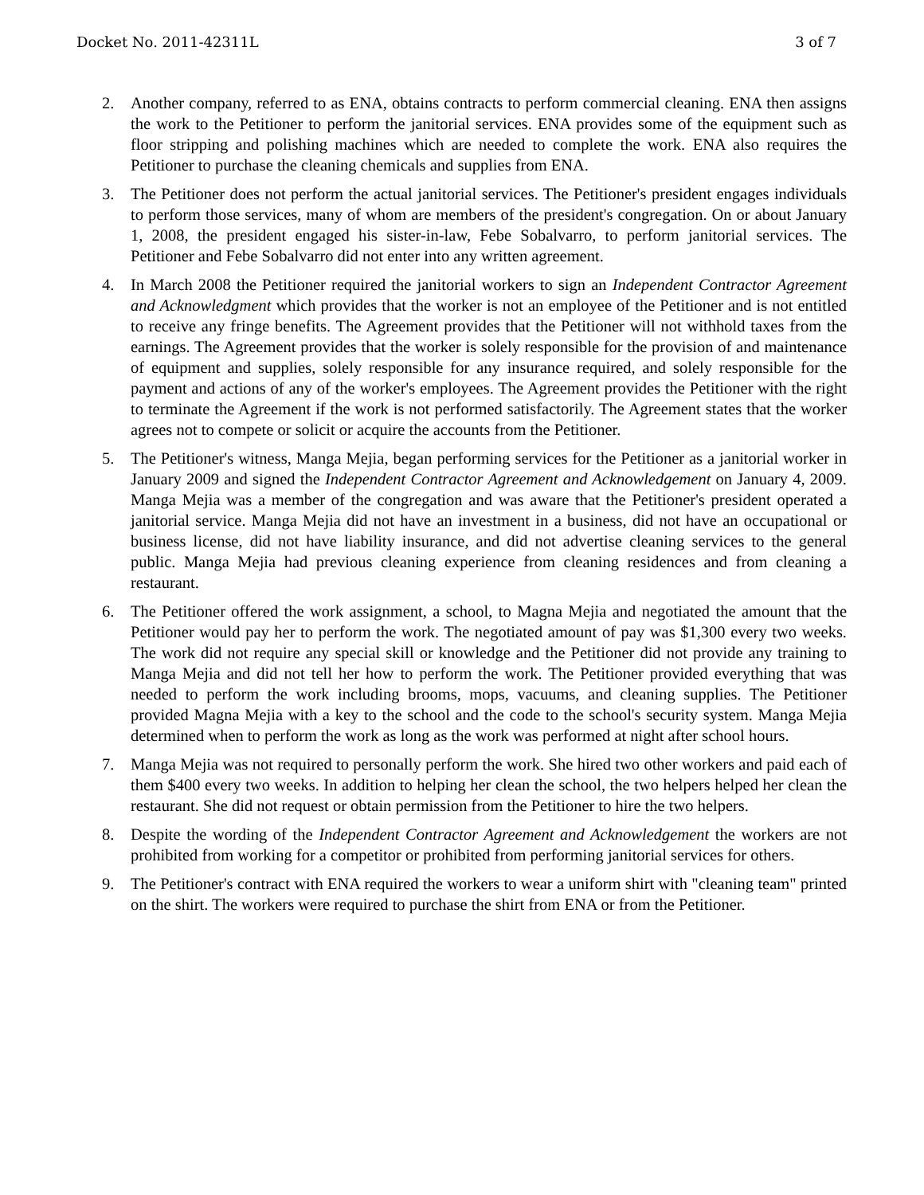Docket No. 2011-42311L 3 of 7
2. Another company, referred to as ENA, obtains contracts to perform commercial cleaning. ENA then assigns the work to the Petitioner to perform the janitorial services. ENA provides some of the equipment such as floor stripping and polishing machines which are needed to complete the work. ENA also requires the Petitioner to purchase the cleaning chemicals and supplies from ENA.
3. The Petitioner does not perform the actual janitorial services. The Petitioner's president engages individuals to perform those services, many of whom are members of the president's congregation. On or about January 1, 2008, the president engaged his sister-in-law, Febe Sobalvarro, to perform janitorial services. The Petitioner and Febe Sobalvarro did not enter into any written agreement.
4. In March 2008 the Petitioner required the janitorial workers to sign an Independent Contractor Agreement and Acknowledgment which provides that the worker is not an employee of the Petitioner and is not entitled to receive any fringe benefits. The Agreement provides that the Petitioner will not withhold taxes from the earnings. The Agreement provides that the worker is solely responsible for the provision of and maintenance of equipment and supplies, solely responsible for any insurance required, and solely responsible for the payment and actions of any of the worker's employees. The Agreement provides the Petitioner with the right to terminate the Agreement if the work is not performed satisfactorily. The Agreement states that the worker agrees not to compete or solicit or acquire the accounts from the Petitioner.
5. The Petitioner's witness, Manga Mejia, began performing services for the Petitioner as a janitorial worker in January 2009 and signed the Independent Contractor Agreement and Acknowledgement on January 4, 2009. Manga Mejia was a member of the congregation and was aware that the Petitioner's president operated a janitorial service. Manga Mejia did not have an investment in a business, did not have an occupational or business license, did not have liability insurance, and did not advertise cleaning services to the general public. Manga Mejia had previous cleaning experience from cleaning residences and from cleaning a restaurant.
6. The Petitioner offered the work assignment, a school, to Magna Mejia and negotiated the amount that the Petitioner would pay her to perform the work. The negotiated amount of pay was $1,300 every two weeks. The work did not require any special skill or knowledge and the Petitioner did not provide any training to Manga Mejia and did not tell her how to perform the work. The Petitioner provided everything that was needed to perform the work including brooms, mops, vacuums, and cleaning supplies. The Petitioner provided Magna Mejia with a key to the school and the code to the school's security system. Manga Mejia determined when to perform the work as long as the work was performed at night after school hours.
7. Manga Mejia was not required to personally perform the work. She hired two other workers and paid each of them $400 every two weeks. In addition to helping her clean the school, the two helpers helped her clean the restaurant. She did not request or obtain permission from the Petitioner to hire the two helpers.
8. Despite the wording of the Independent Contractor Agreement and Acknowledgement the workers are not prohibited from working for a competitor or prohibited from performing janitorial services for others.
9. The Petitioner's contract with ENA required the workers to wear a uniform shirt with "cleaning team" printed on the shirt. The workers were required to purchase the shirt from ENA or from the Petitioner.